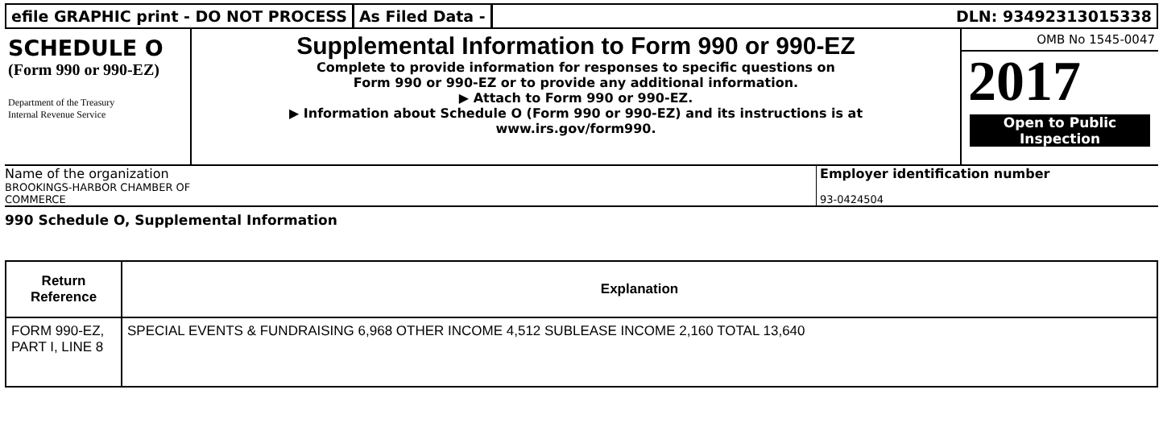efile GRAPHIC print - DO NOT PROCESS
As Filed Data - DLN: 93492313015338
SCHEDULE O
(Form 990 or 990-EZ)
Department of the Treasury
Internal Revenue Service
Supplemental Information to Form 990 or 990-EZ
Complete to provide information for responses to specific questions on
Form 990 or 990-EZ or to provide any additional information.
▶ Attach to Form 990 or 990-EZ.
▶ Information about Schedule O (Form 990 or 990-EZ) and its instructions is at
www.irs.gov/form990.
OMB No 1545-0047
2017
Open to Public
Inspection
Name of the organization
BROOKINGS-HARBOR CHAMBER OF
COMMERCE
Employer identification number
93-0424504
990 Schedule O, Supplemental Information
| Return Reference | Explanation |
| --- | --- |
| FORM 990-EZ, PART I, LINE 8 | SPECIAL EVENTS & FUNDRAISING 6,968 OTHER INCOME 4,512 SUBLEASE INCOME 2,160 TOTAL 13,640 |